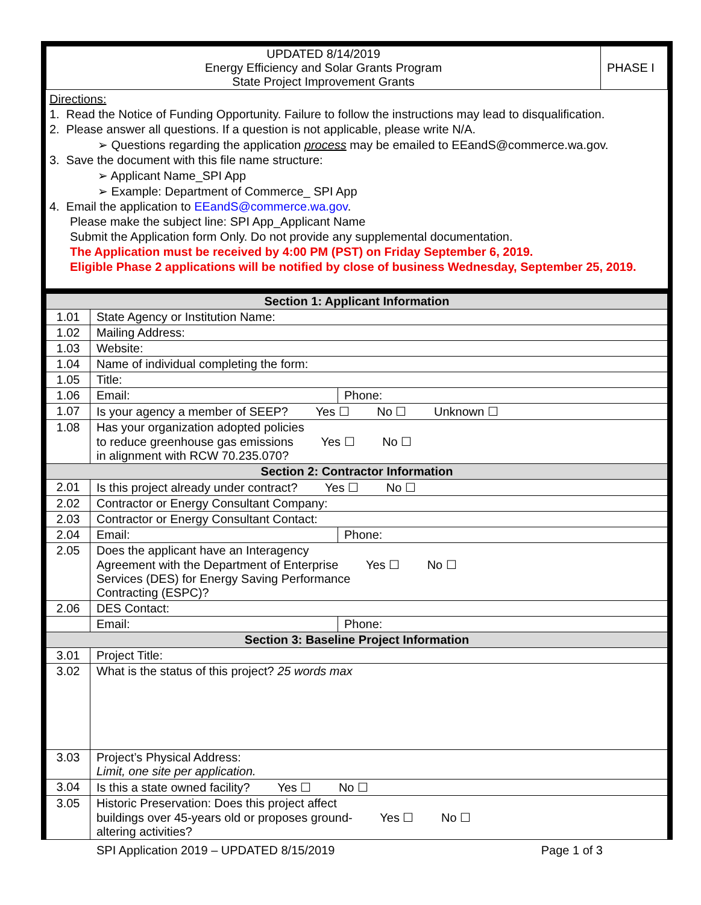| UPDATED 8/14/2019 Energy Efficiency and Solar Grants Program State Project Improvement Grants | PHASE I |
Directions:
1. Read the Notice of Funding Opportunity. Failure to follow the instructions may lead to disqualification.
2. Please answer all questions. If a question is not applicable, please write N/A.
➢ Questions regarding the application process may be emailed to EEandS@commerce.wa.gov.
3. Save the document with this file name structure:
➢ Applicant Name_SPI App
➢ Example: Department of Commerce_ SPI App
4. Email the application to EEandS@commerce.wa.gov.
Please make the subject line: SPI App_Applicant Name
Submit the Application form Only. Do not provide any supplemental documentation.
The Application must be received by 4:00 PM (PST) on Friday September 6, 2019.
Eligible Phase 2 applications will be notified by close of business Wednesday, September 25, 2019.
| Section 1: Applicant Information | | |
| --- | --- | --- |
| 1.01 | State Agency or Institution Name: | |
| 1.02 | Mailing Address: | |
| 1.03 | Website: | |
| 1.04 | Name of individual completing the form: | |
| 1.05 | Title: | |
| 1.06 | Email: | Phone: |
| 1.07 | Is your agency a member of SEEP? Yes ☐ No ☐ Unknown ☐ | |
| 1.08 | Has your organization adopted policies to reduce greenhouse gas emissions Yes ☐ No ☐ in alignment with RCW 70.235.070? | |
| Section 2: Contractor Information | | |
| 2.01 | Is this project already under contract? Yes ☐ No ☐ | |
| 2.02 | Contractor or Energy Consultant Company: | |
| 2.03 | Contractor or Energy Consultant Contact: | |
| 2.04 | Email: | Phone: |
| 2.05 | Does the applicant have an Interagency Agreement with the Department of Enterprise Yes ☐ No ☐ Services (DES) for Energy Saving Performance Contracting (ESPC)? | |
| 2.06 | DES Contact: | |
| | Email: | Phone: |
| Section 3: Baseline Project Information | | |
| 3.01 | Project Title: | |
| 3.02 | What is the status of this project? 25 words max | |
| 3.03 | Project’s Physical Address: Limit, one site per application. | |
| 3.04 | Is this a state owned facility? Yes ☐ No ☐ | |
| 3.05 | Historic Preservation: Does this project affect buildings over 45-years old or proposes ground- Yes ☐ No ☐ altering activities? | |
SPI Application 2019 – UPDATED 8/15/2019 Page 1 of 3